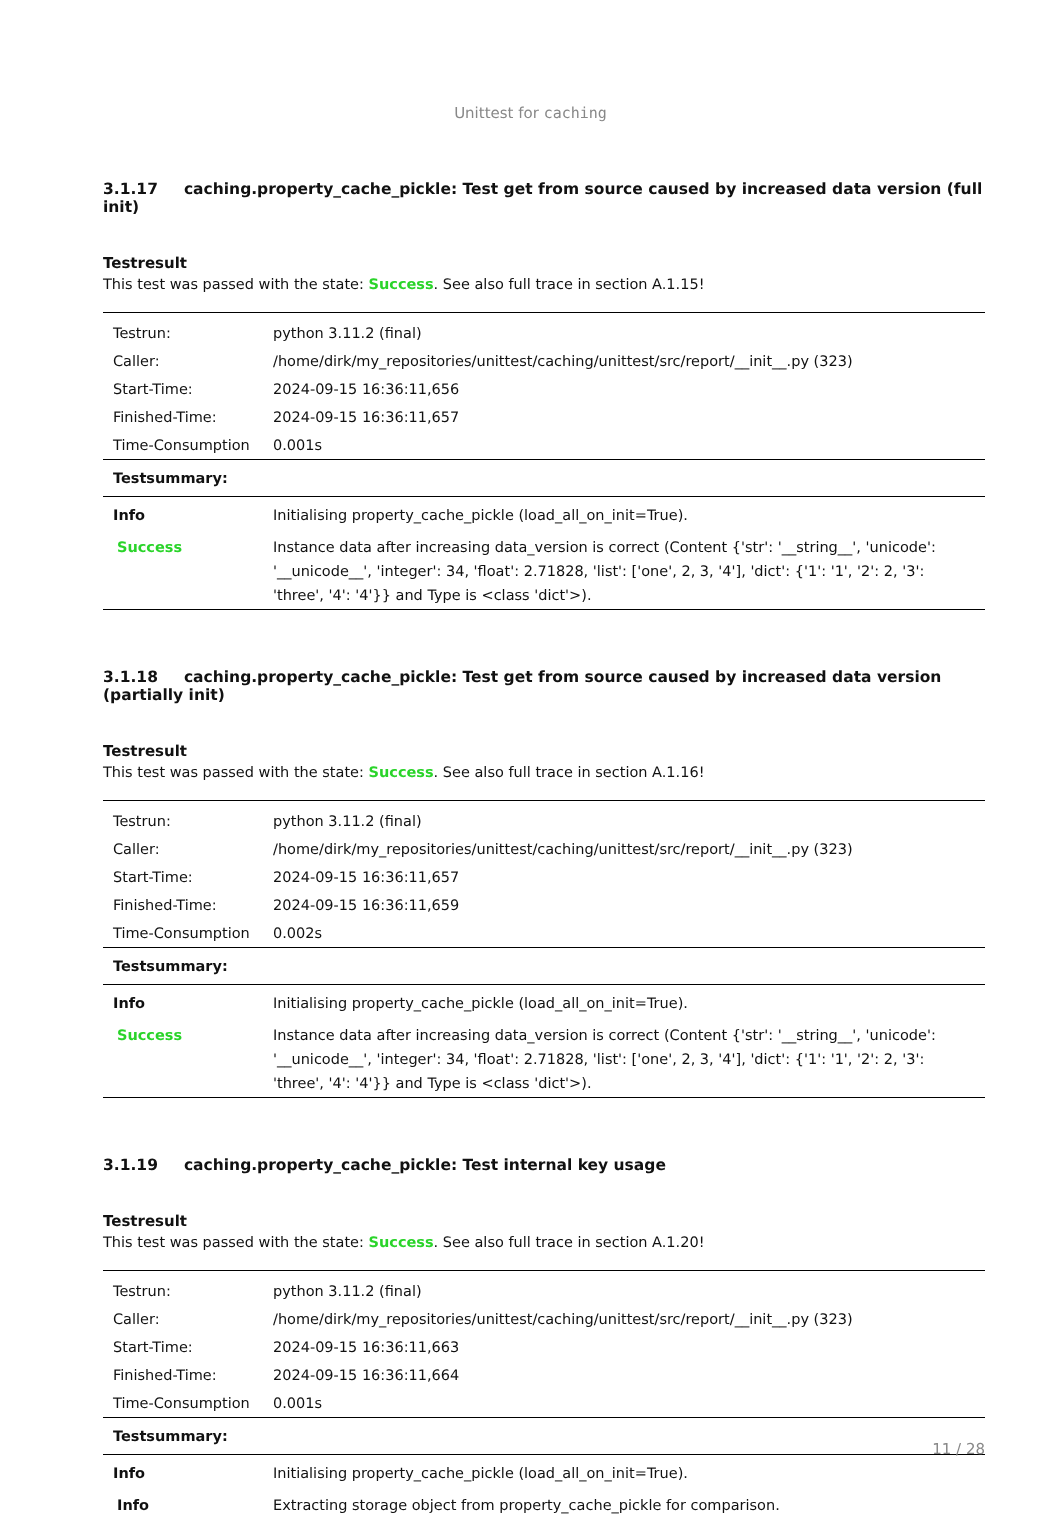Unittest for caching
3.1.17 caching.property_cache_pickle: Test get from source caused by increased data version (full init)
Testresult
This test was passed with the state: Success. See also full trace in section A.1.15!
| Testrun: | python 3.11.2 (final) |
| Caller: | /home/dirk/my_repositories/unittest/caching/unittest/src/report/__init__.py (323) |
| Start-Time: | 2024-09-15 16:36:11,656 |
| Finished-Time: | 2024-09-15 16:36:11,657 |
| Time-Consumption | 0.001s |
| Testsummary: | |
| Info | Initialising property_cache_pickle (load_all_on_init=True). |
| Success | Instance data after increasing data_version is correct (Content {'str': '__string__', 'unicode': '__unicode__', 'integer': 34, 'float': 2.71828, 'list': ['one', 2, 3, '4'], 'dict': {'1': '1', '2': 2, '3': 'three', '4': '4'}} and Type is <class 'dict'>). |
3.1.18 caching.property_cache_pickle: Test get from source caused by increased data version (partially init)
Testresult
This test was passed with the state: Success. See also full trace in section A.1.16!
| Testrun: | python 3.11.2 (final) |
| Caller: | /home/dirk/my_repositories/unittest/caching/unittest/src/report/__init__.py (323) |
| Start-Time: | 2024-09-15 16:36:11,657 |
| Finished-Time: | 2024-09-15 16:36:11,659 |
| Time-Consumption | 0.002s |
| Testsummary: | |
| Info | Initialising property_cache_pickle (load_all_on_init=True). |
| Success | Instance data after increasing data_version is correct (Content {'str': '__string__', 'unicode': '__unicode__', 'integer': 34, 'float': 2.71828, 'list': ['one', 2, 3, '4'], 'dict': {'1': '1', '2': 2, '3': 'three', '4': '4'}} and Type is <class 'dict'>). |
3.1.19 caching.property_cache_pickle: Test internal key usage
Testresult
This test was passed with the state: Success. See also full trace in section A.1.20!
| Testrun: | python 3.11.2 (final) |
| Caller: | /home/dirk/my_repositories/unittest/caching/unittest/src/report/__init__.py (323) |
| Start-Time: | 2024-09-15 16:36:11,663 |
| Finished-Time: | 2024-09-15 16:36:11,664 |
| Time-Consumption | 0.001s |
| Testsummary: | |
| Info | Initialising property_cache_pickle (load_all_on_init=True). |
| Info | Extracting storage object from property_cache_pickle for comparison. |
11 / 28